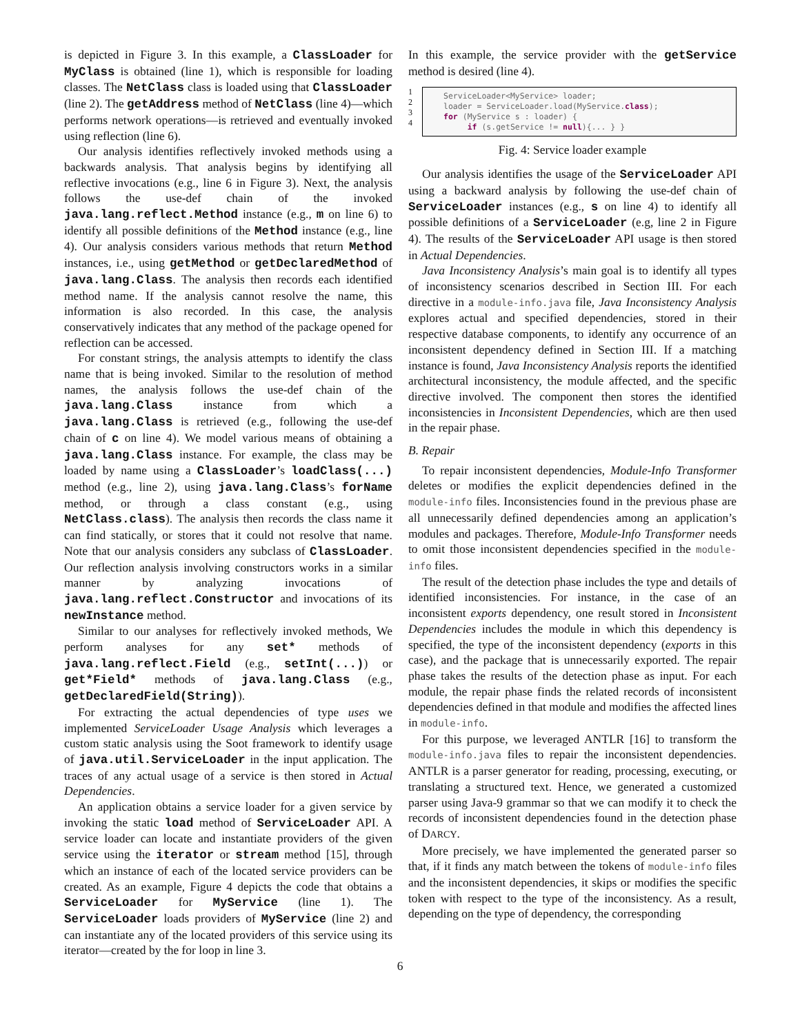is depicted in Figure 3. In this example, a ClassLoader for MyClass is obtained (line 1), which is responsible for loading classes. The NetClass class is loaded using that ClassLoader (line 2). The getAddress method of NetClass (line 4)—which performs network operations—is retrieved and eventually invoked using reflection (line 6).
Our analysis identifies reflectively invoked methods using a backwards analysis. That analysis begins by identifying all reflective invocations (e.g., line 6 in Figure 3). Next, the analysis follows the use-def chain of the invoked java.lang.reflect.Method instance (e.g., m on line 6) to identify all possible definitions of the Method instance (e.g., line 4). Our analysis considers various methods that return Method instances, i.e., using getMethod or getDeclaredMethod of java.lang.Class. The analysis then records each identified method name. If the analysis cannot resolve the name, this information is also recorded. In this case, the analysis conservatively indicates that any method of the package opened for reflection can be accessed.
For constant strings, the analysis attempts to identify the class name that is being invoked. Similar to the resolution of method names, the analysis follows the use-def chain of the java.lang.Class instance from which a java.lang.Class is retrieved (e.g., following the use-def chain of c on line 4). We model various means of obtaining a java.lang.Class instance. For example, the class may be loaded by name using a ClassLoader’s loadClass(...) method (e.g., line 2), using java.lang.Class’s forName method, or through a class constant (e.g., using NetClass.class). The analysis then records the class name it can find statically, or stores that it could not resolve that name. Note that our analysis considers any subclass of ClassLoader. Our reflection analysis involving constructors works in a similar manner by analyzing invocations of java.lang.reflect.Constructor and invocations of its newInstance method.
Similar to our analyses for reflectively invoked methods, We perform analyses for any set* methods of java.lang.reflect.Field (e.g., setInt(...)) or get*Field* methods of java.lang.Class (e.g., getDeclaredField(String)).
For extracting the actual dependencies of type uses we implemented ServiceLoader Usage Analysis which leverages a custom static analysis using the Soot framework to identify usage of java.util.ServiceLoader in the input application. The traces of any actual usage of a service is then stored in Actual Dependencies.
An application obtains a service loader for a given service by invoking the static load method of ServiceLoader API. A service loader can locate and instantiate providers of the given service using the iterator or stream method [15], through which an instance of each of the located service providers can be created. As an example, Figure 4 depicts the code that obtains a ServiceLoader for MyService (line 1). The ServiceLoader loads providers of MyService (line 2) and can instantiate any of the located providers of this service using its iterator—created by the for loop in line 3.
In this example, the service provider with the getService method is desired (line 4).
1
2
3
4
ServiceLoader<MyService> loader; loader = ServiceLoader.load(MyService.class); for (MyService s : loader) { if (s.getService != null){... } }
Fig. 4: Service loader example
Our analysis identifies the usage of the ServiceLoader API using a backward analysis by following the use-def chain of ServiceLoader instances (e.g., s on line 4) to identify all possible definitions of a ServiceLoader (e.g, line 2 in Figure 4). The results of the ServiceLoader API usage is then stored in Actual Dependencies.
Java Inconsistency Analysis’s main goal is to identify all types of inconsistency scenarios described in Section III. For each directive in a module-info.java file, Java Inconsistency Analysis explores actual and specified dependencies, stored in their respective database components, to identify any occurrence of an inconsistent dependency defined in Section III. If a matching instance is found, Java Inconsistency Analysis reports the identified architectural inconsistency, the module affected, and the specific directive involved. The component then stores the identified inconsistencies in Inconsistent Dependencies, which are then used in the repair phase.
B. Repair
To repair inconsistent dependencies, Module-Info Transformer deletes or modifies the explicit dependencies defined in the module-info files. Inconsistencies found in the previous phase are all unnecessarily defined dependencies among an application’s modules and packages. Therefore, Module-Info Transformer needs to omit those inconsistent dependencies specified in the module-info files.
The result of the detection phase includes the type and details of identified inconsistencies. For instance, in the case of an inconsistent exports dependency, one result stored in Inconsistent Dependencies includes the module in which this dependency is specified, the type of the inconsistent dependency (exports in this case), and the package that is unnecessarily exported. The repair phase takes the results of the detection phase as input. For each module, the repair phase finds the related records of inconsistent dependencies defined in that module and modifies the affected lines in module-info.
For this purpose, we leveraged ANTLR [16] to transform the module-info.java files to repair the inconsistent dependencies. ANTLR is a parser generator for reading, processing, executing, or translating a structured text. Hence, we generated a customized parser using Java-9 grammar so that we can modify it to check the records of inconsistent dependencies found in the detection phase of DARCY.
More precisely, we have implemented the generated parser so that, if it finds any match between the tokens of module-info files and the inconsistent dependencies, it skips or modifies the specific token with respect to the type of the inconsistency. As a result, depending on the type of dependency, the corresponding
6